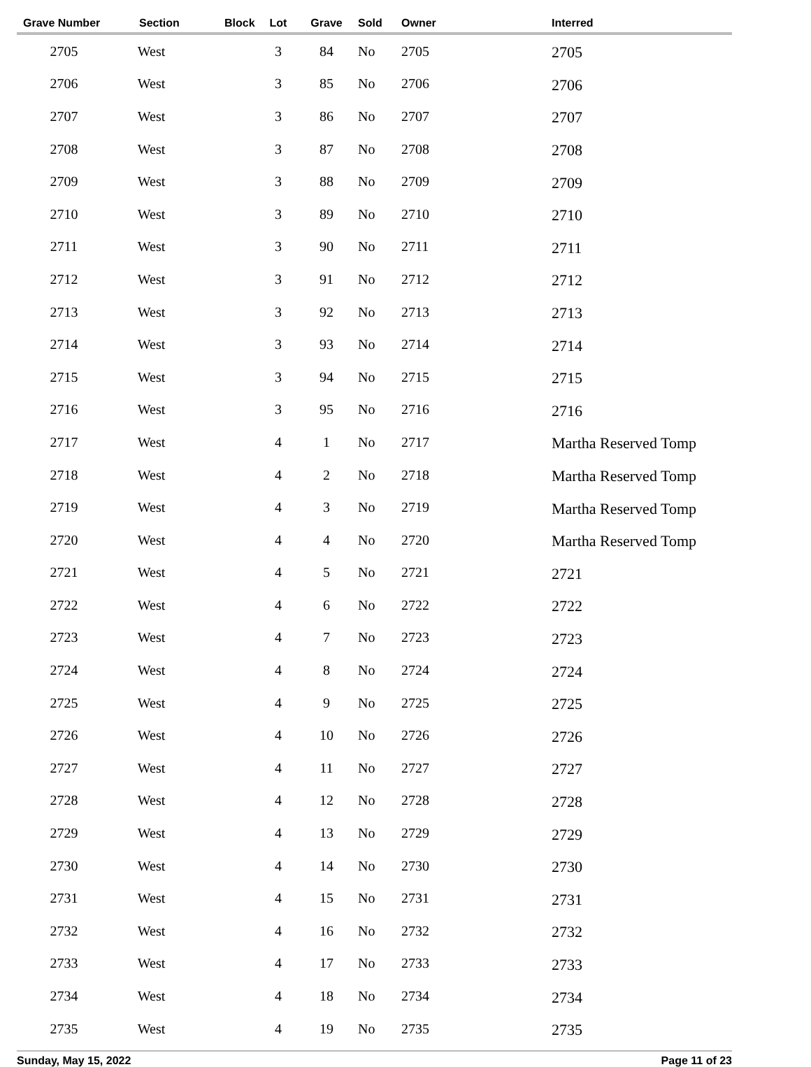| Grave Number | Section | Block | Lot | Grave | Sold | Owner | Interred |
| --- | --- | --- | --- | --- | --- | --- | --- |
| 2705 | West | | 3 | 84 | No | 2705 | 2705 |
| 2706 | West | | 3 | 85 | No | 2706 | 2706 |
| 2707 | West | | 3 | 86 | No | 2707 | 2707 |
| 2708 | West | | 3 | 87 | No | 2708 | 2708 |
| 2709 | West | | 3 | 88 | No | 2709 | 2709 |
| 2710 | West | | 3 | 89 | No | 2710 | 2710 |
| 2711 | West | | 3 | 90 | No | 2711 | 2711 |
| 2712 | West | | 3 | 91 | No | 2712 | 2712 |
| 2713 | West | | 3 | 92 | No | 2713 | 2713 |
| 2714 | West | | 3 | 93 | No | 2714 | 2714 |
| 2715 | West | | 3 | 94 | No | 2715 | 2715 |
| 2716 | West | | 3 | 95 | No | 2716 | 2716 |
| 2717 | West | | 4 | 1 | No | 2717 | Martha Reserved Tomp |
| 2718 | West | | 4 | 2 | No | 2718 | Martha Reserved Tomp |
| 2719 | West | | 4 | 3 | No | 2719 | Martha Reserved Tomp |
| 2720 | West | | 4 | 4 | No | 2720 | Martha Reserved Tomp |
| 2721 | West | | 4 | 5 | No | 2721 | 2721 |
| 2722 | West | | 4 | 6 | No | 2722 | 2722 |
| 2723 | West | | 4 | 7 | No | 2723 | 2723 |
| 2724 | West | | 4 | 8 | No | 2724 | 2724 |
| 2725 | West | | 4 | 9 | No | 2725 | 2725 |
| 2726 | West | | 4 | 10 | No | 2726 | 2726 |
| 2727 | West | | 4 | 11 | No | 2727 | 2727 |
| 2728 | West | | 4 | 12 | No | 2728 | 2728 |
| 2729 | West | | 4 | 13 | No | 2729 | 2729 |
| 2730 | West | | 4 | 14 | No | 2730 | 2730 |
| 2731 | West | | 4 | 15 | No | 2731 | 2731 |
| 2732 | West | | 4 | 16 | No | 2732 | 2732 |
| 2733 | West | | 4 | 17 | No | 2733 | 2733 |
| 2734 | West | | 4 | 18 | No | 2734 | 2734 |
| 2735 | West | | 4 | 19 | No | 2735 | 2735 |
Sunday, May 15, 2022 Page 11 of 23